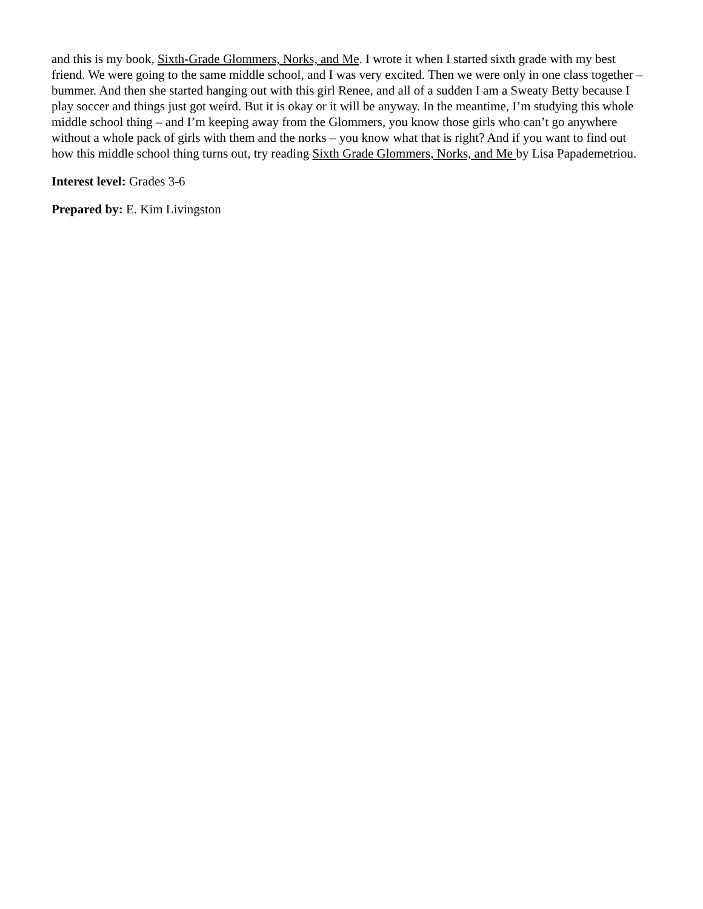and this is my book, Sixth-Grade Glommers, Norks, and Me. I wrote it when I started sixth grade with my best friend. We were going to the same middle school, and I was very excited. Then we were only in one class together – bummer. And then she started hanging out with this girl Renee, and all of a sudden I am a Sweaty Betty because I play soccer and things just got weird. But it is okay or it will be anyway. In the meantime, I’m studying this whole middle school thing – and I’m keeping away from the Glommers, you know those girls who can’t go anywhere without a whole pack of girls with them and the norks – you know what that is right? And if you want to find out how this middle school thing turns out, try reading Sixth Grade Glommers, Norks, and Me by Lisa Papademetriou.
Interest level: Grades 3-6
Prepared by: E. Kim Livingston